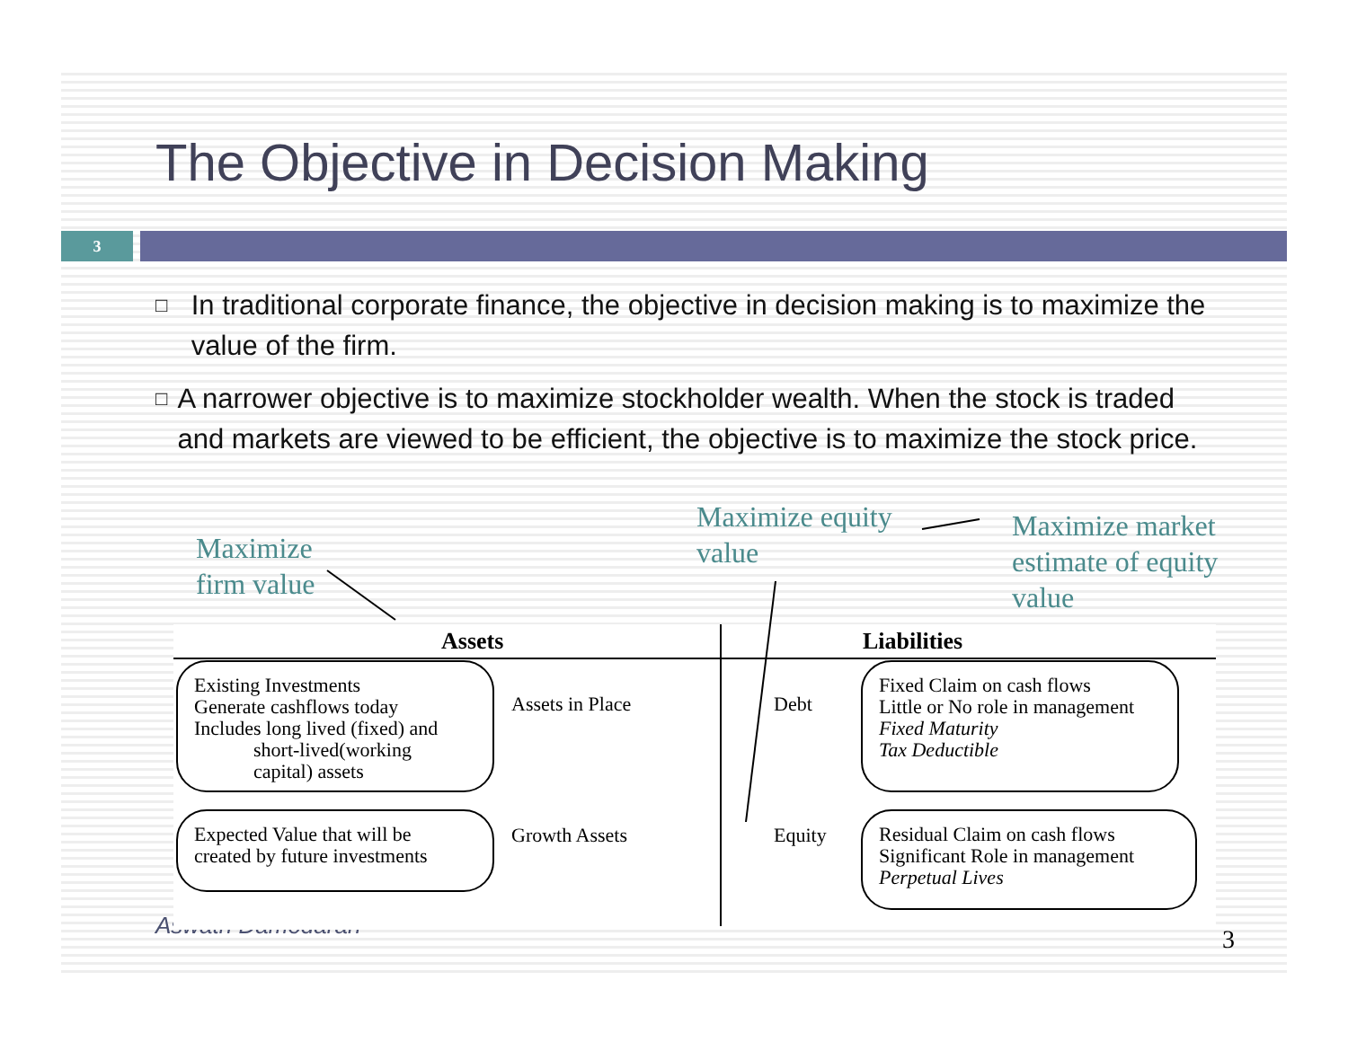The Objective in Decision Making
3
□ In traditional corporate finance, the objective in decision making is to maximize the value of the firm.
□ A narrower objective is to maximize stockholder wealth. When the stock is traded and markets are viewed to be efficient, the objective is to maximize the stock price.
Aswath Damodaran
Assets Liabilities
Existing Investments
Generate cashflows today
Includes long lived (fixed) and
short-lived(working
capital) assets
Assets in Place Debt
Fixed Claim on cash flows
Little or No role in management
Fixed Maturity
Tax Deductible
Expected Value that will be
created by future investments
Growth Assets Equity
Residual Claim on cash flows
Significant Role in management
Perpetual Lives
Maximize
firm value
Maximize equity
value
Maximize market
estimate of equity
value
3